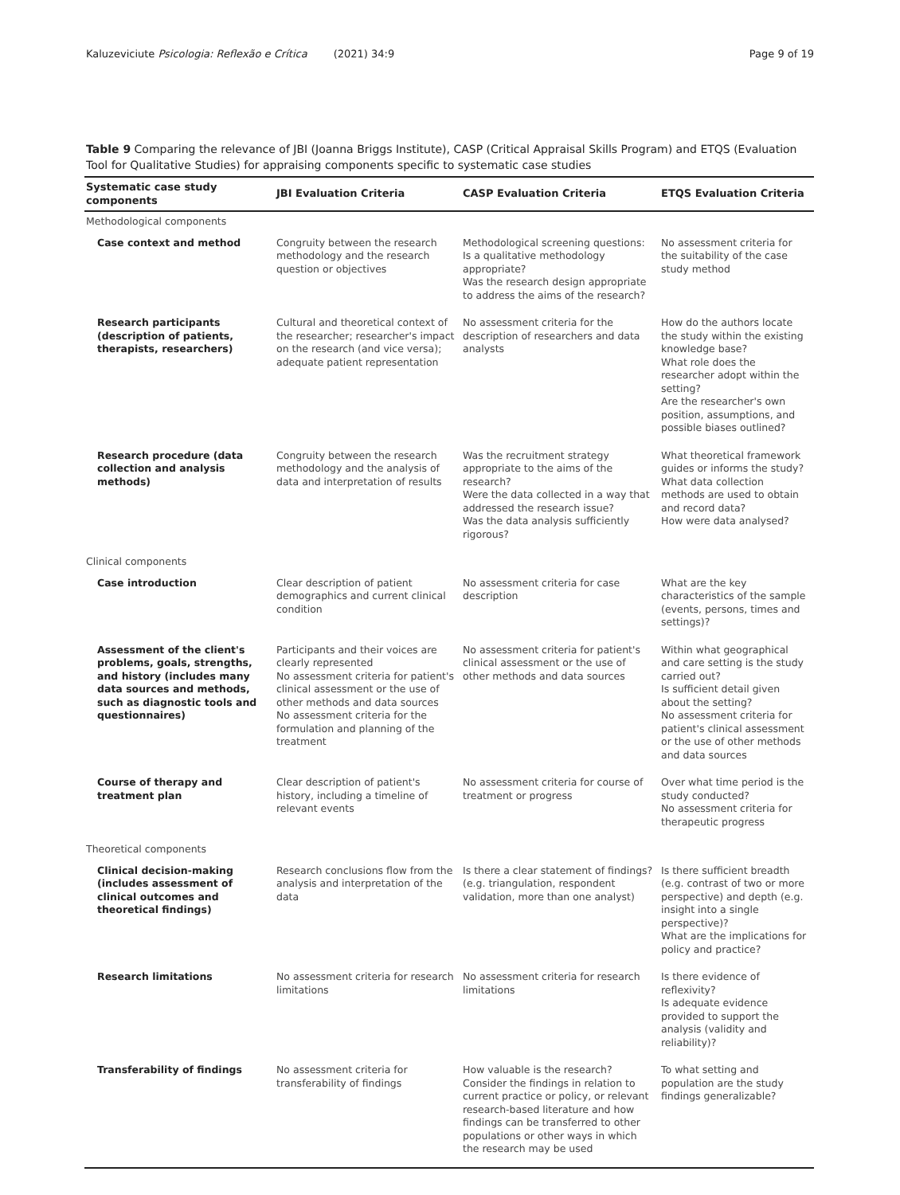Kaluzeviciute Psicologia: Reflexão e Crítica (2021) 34:9 Page 9 of 19
Table 9 Comparing the relevance of JBI (Joanna Briggs Institute), CASP (Critical Appraisal Skills Program) and ETQS (Evaluation Tool for Qualitative Studies) for appraising components specific to systematic case studies
| Systematic case study components | JBI Evaluation Criteria | CASP Evaluation Criteria | ETQS Evaluation Criteria |
| --- | --- | --- | --- |
| Methodological components | | | |
| Case context and method | Congruity between the research methodology and the research question or objectives | Methodological screening questions: Is a qualitative methodology appropriate? Was the research design appropriate to address the aims of the research? | No assessment criteria for the suitability of the case study method |
| Research participants (description of patients, therapists, researchers) | Cultural and theoretical context of the researcher; researcher's impact on the research (and vice versa); adequate patient representation | No assessment criteria for the description of researchers and data analysts | How do the authors locate the study within the existing knowledge base? What role does the researcher adopt within the setting? Are the researcher's own position, assumptions, and possible biases outlined? |
| Research procedure (data collection and analysis methods) | Congruity between the research methodology and the analysis of data and interpretation of results | Was the recruitment strategy appropriate to the aims of the research? Were the data collected in a way that addressed the research issue? Was the data analysis sufficiently rigorous? | What theoretical framework guides or informs the study? What data collection methods are used to obtain and record data? How were data analysed? |
| Clinical components | | | |
| Case introduction | Clear description of patient demographics and current clinical condition | No assessment criteria for case description | What are the key characteristics of the sample (events, persons, times and settings)? |
| Assessment of the client's problems, goals, strengths, and history (includes many data sources and methods, such as diagnostic tools and questionnaires) | Participants and their voices are clearly represented No assessment criteria for patient's clinical assessment or the use of other methods and data sources No assessment criteria for the formulation and planning of the treatment | No assessment criteria for patient's clinical assessment or the use of other methods and data sources | Within what geographical and care setting is the study carried out? Is sufficient detail given about the setting? No assessment criteria for patient's clinical assessment or the use of other methods and data sources |
| Course of therapy and treatment plan | Clear description of patient's history, including a timeline of relevant events | No assessment criteria for course of treatment or progress | Over what time period is the study conducted? No assessment criteria for therapeutic progress |
| Theoretical components | | | |
| Clinical decision-making (includes assessment of clinical outcomes and theoretical findings) | Research conclusions flow from the analysis and interpretation of the data | Is there a clear statement of findings? (e.g. triangulation, respondent validation, more than one analyst) | Is there sufficient breadth (e.g. contrast of two or more perspective) and depth (e.g. insight into a single perspective)? What are the implications for policy and practice? |
| Research limitations | No assessment criteria for research limitations | No assessment criteria for research limitations | Is there evidence of reflexivity? Is adequate evidence provided to support the analysis (validity and reliability)? |
| Transferability of findings | No assessment criteria for transferability of findings | How valuable is the research? Consider the findings in relation to current practice or policy, or relevant research-based literature and how findings can be transferred to other populations or other ways in which the research may be used | To what setting and population are the study findings generalizable? |